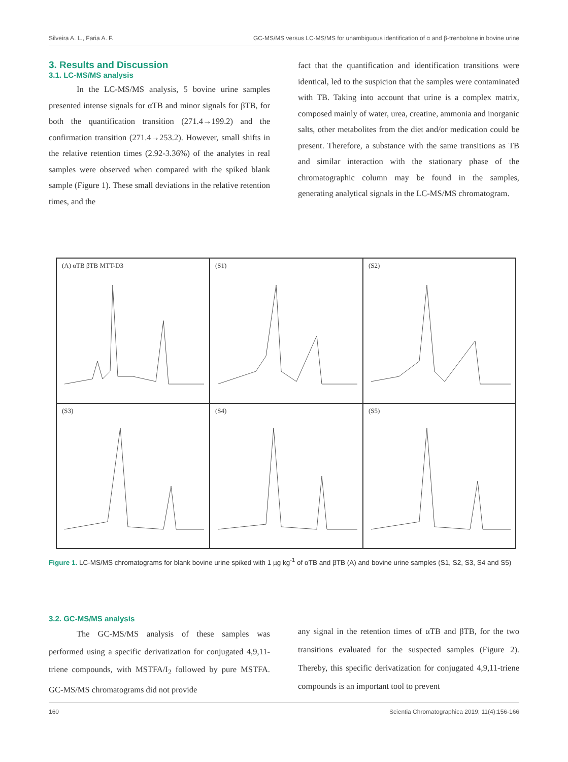Silveira A. L., Faria A. F. GC-MS/MS versus LC-MS/MS for unambiguous identification of α and β-trenbolone in bovine urine
3. Results and Discussion
3.1. LC-MS/MS analysis
In the LC-MS/MS analysis, 5 bovine urine samples presented intense signals for αTB and minor signals for βTB, for both the quantification transition (271.4→199.2) and the confirmation transition (271.4→253.2). However, small shifts in the relative retention times (2.92-3.36%) of the analytes in real samples were observed when compared with the spiked blank sample (Figure 1). These small deviations in the relative retention times, and the
fact that the quantification and identification transitions were identical, led to the suspicion that the samples were contaminated with TB. Taking into account that urine is a complex matrix, composed mainly of water, urea, creatine, ammonia and inorganic salts, other metabolites from the diet and/or medication could be present. Therefore, a substance with the same transitions as TB and similar interaction with the stationary phase of the chromatographic column may be found in the samples, generating analytical signals in the LC-MS/MS chromatogram.
(A) αTB βTB MTT-D3
(S1)
(S2)
(S3)
(S4)
(S5)
Figure 1. LC-MS/MS chromatograms for blank bovine urine spiked with 1 µg kg<sup>-1</sup> of αTB and βTB (A) and bovine urine samples (S1, S2, S3, S4 and S5)
3.2. GC-MS/MS analysis
The GC-MS/MS analysis of these samples was performed using a specific derivatization for conjugated 4,9,11-triene compounds, with MSTFA/I<sub>2</sub> followed by pure MSTFA. GC-MS/MS chromatograms did not provide
any signal in the retention times of αTB and βTB, for the two transitions evaluated for the suspected samples (Figure 2). Thereby, this specific derivatization for conjugated 4,9,11-triene compounds is an important tool to prevent
160 Scientia Chromatographica 2019; 11(4):156-166